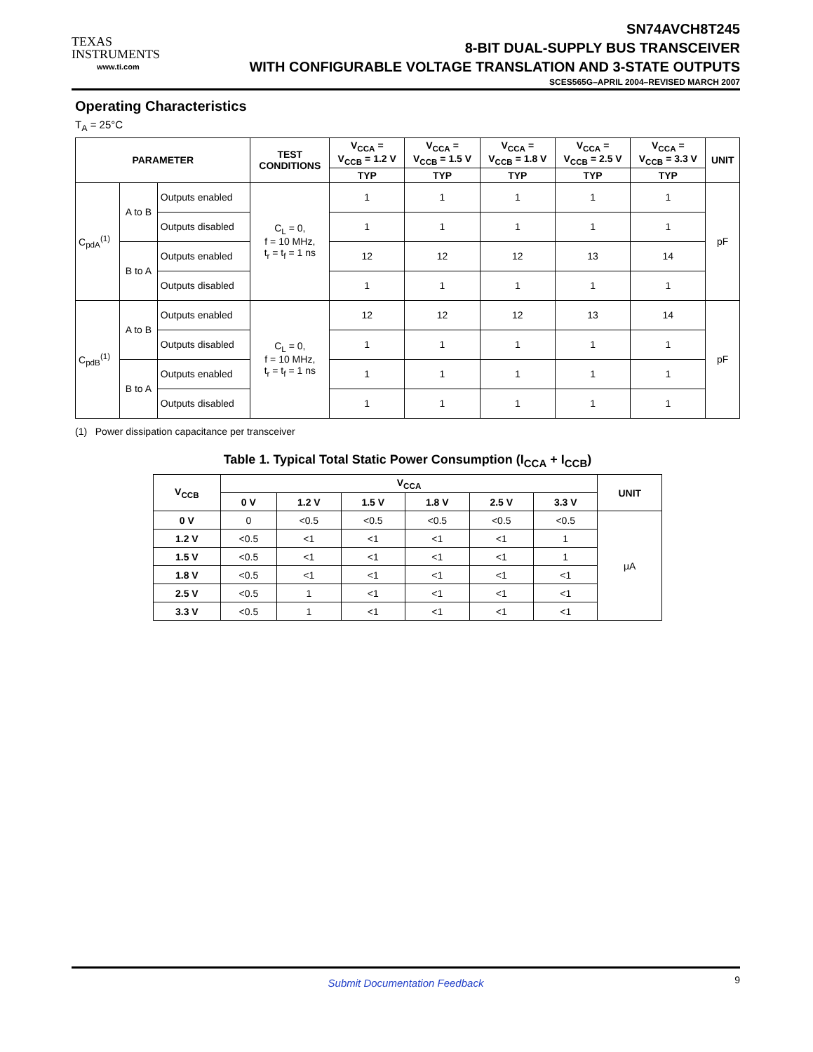TEXAS
INSTRUMENTS
www.ti.com
SN74AVCH8T245
8-BIT DUAL-SUPPLY BUS TRANSCEIVER
WITH CONFIGURABLE VOLTAGE TRANSLATION AND 3-STATE OUTPUTS
SCES565G–APRIL 2004–REVISED MARCH 2007
Operating Characteristics
T<sub>A</sub> = 25°C
| PARAMETER | | | TEST CONDITIONS | V<sub>CCA</sub> = V<sub>CCB</sub> = 1.2 V | V<sub>CCA</sub> = V<sub>CCB</sub> = 1.5 V | V<sub>CCA</sub> = V<sub>CCB</sub> = 1.8 V | V<sub>CCA</sub> = V<sub>CCB</sub> = 2.5 V | V<sub>CCA</sub> = V<sub>CCB</sub> = 3.3 V | UNIT |
| --- | --- | --- | --- | --- | --- | --- | --- | --- | --- |
| | | | | TYP | TYP | TYP | TYP | TYP | |
| C<sub>pdA</sub><sup>(1)</sup> | A to B | Outputs enabled | C<sub>L</sub> = 0, f = 10 MHz, t<sub>r</sub> = t<sub>f</sub> = 1 ns | 1 | 1 | 1 | 1 | 1 | pF |
| | | Outputs disabled | | 1 | 1 | 1 | 1 | 1 | |
| | B to A | Outputs enabled | | 12 | 12 | 12 | 13 | 14 | |
| | | Outputs disabled | | 1 | 1 | 1 | 1 | 1 | |
| C<sub>pdB</sub><sup>(1)</sup> | A to B | Outputs enabled | C<sub>L</sub> = 0, f = 10 MHz, t<sub>r</sub> = t<sub>f</sub> = 1 ns | 12 | 12 | 12 | 13 | 14 | pF |
| | | Outputs disabled | | 1 | 1 | 1 | 1 | 1 | |
| | B to A | Outputs enabled | | 1 | 1 | 1 | 1 | 1 | |
| | | Outputs disabled | | 1 | 1 | 1 | 1 | 1 | |
(1) Power dissipation capacitance per transceiver
Table 1. Typical Total Static Power Consumption (I<sub>CCA</sub> + I<sub>CCB</sub>)
| V<sub>CCB</sub> | V<sub>CCA</sub> | | | | | | UNIT |
| --- | --- | --- | --- | --- | --- | --- | --- |
| | 0 V | 1.2 V | 1.5 V | 1.8 V | 2.5 V | 3.3 V | |
| 0 V | 0 | <0.5 | <0.5 | <0.5 | <0.5 | <0.5 | μA |
| 1.2 V | <0.5 | <1 | <1 | <1 | <1 | 1 | |
| 1.5 V | <0.5 | <1 | <1 | <1 | <1 | 1 | |
| 1.8 V | <0.5 | <1 | <1 | <1 | <1 | <1 | |
| 2.5 V | <0.5 | 1 | <1 | <1 | <1 | <1 | |
| 3.3 V | <0.5 | 1 | <1 | <1 | <1 | <1 | |
Submit Documentation Feedback 9